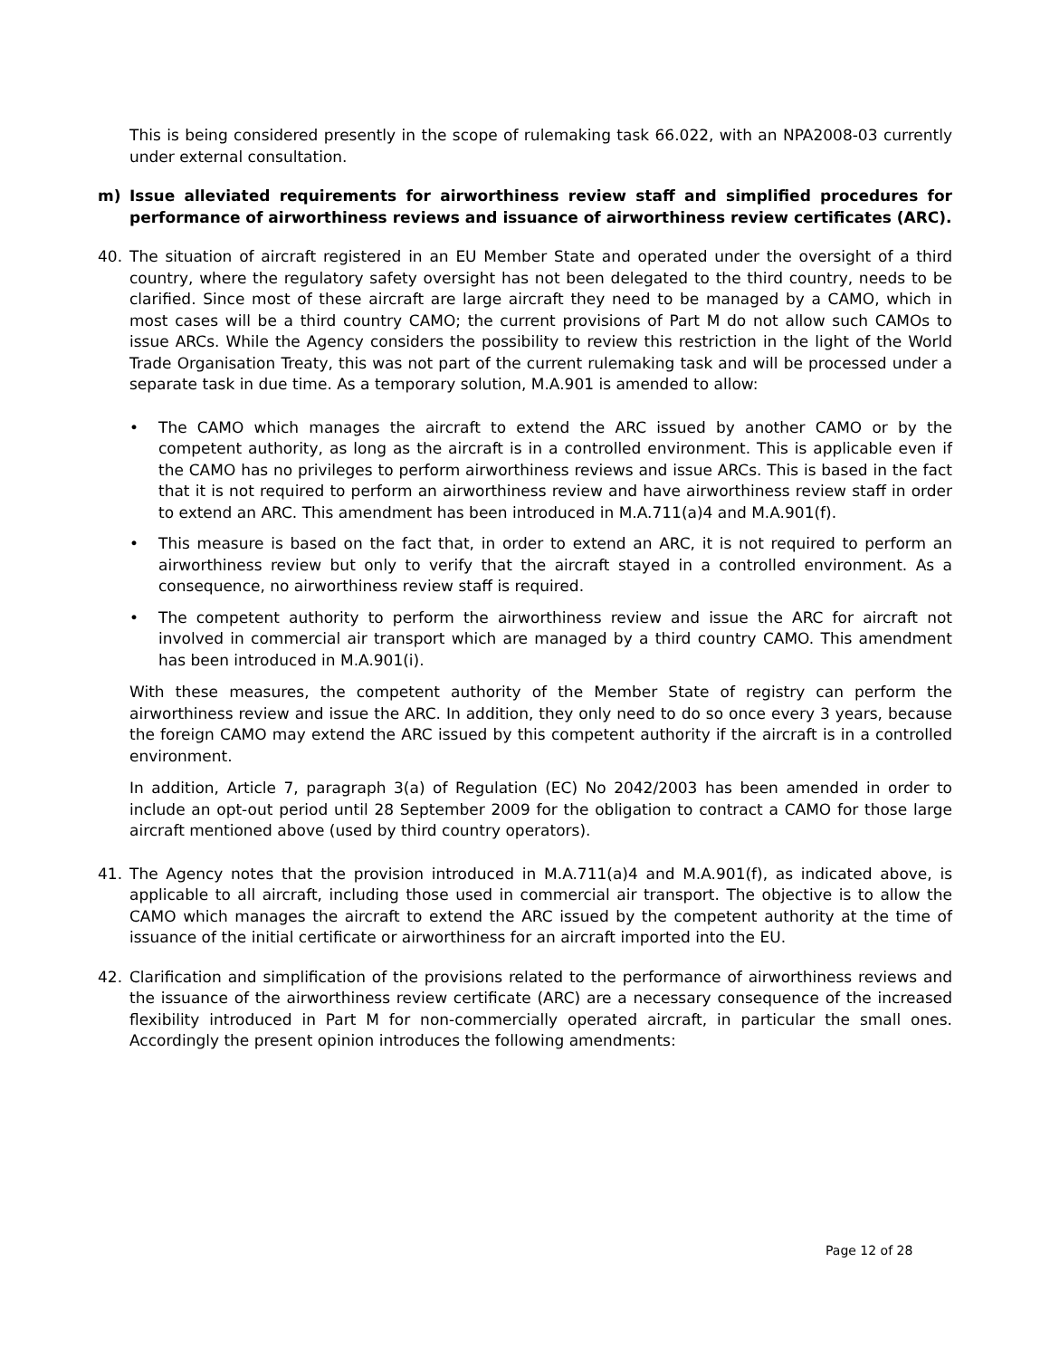This is being considered presently in the scope of rulemaking task 66.022, with an NPA2008-03 currently under external consultation.
m) Issue alleviated requirements for airworthiness review staff and simplified procedures for performance of airworthiness reviews and issuance of airworthiness review certificates (ARC).
40. The situation of aircraft registered in an EU Member State and operated under the oversight of a third country, where the regulatory safety oversight has not been delegated to the third country, needs to be clarified. Since most of these aircraft are large aircraft they need to be managed by a CAMO, which in most cases will be a third country CAMO; the current provisions of Part M do not allow such CAMOs to issue ARCs. While the Agency considers the possibility to review this restriction in the light of the World Trade Organisation Treaty, this was not part of the current rulemaking task and will be processed under a separate task in due time. As a temporary solution, M.A.901 is amended to allow:
• The CAMO which manages the aircraft to extend the ARC issued by another CAMO or by the competent authority, as long as the aircraft is in a controlled environment. This is applicable even if the CAMO has no privileges to perform airworthiness reviews and issue ARCs. This is based in the fact that it is not required to perform an airworthiness review and have airworthiness review staff in order to extend an ARC. This amendment has been introduced in M.A.711(a)4 and M.A.901(f).
• This measure is based on the fact that, in order to extend an ARC, it is not required to perform an airworthiness review but only to verify that the aircraft stayed in a controlled environment. As a consequence, no airworthiness review staff is required.
• The competent authority to perform the airworthiness review and issue the ARC for aircraft not involved in commercial air transport which are managed by a third country CAMO. This amendment has been introduced in M.A.901(i).
With these measures, the competent authority of the Member State of registry can perform the airworthiness review and issue the ARC. In addition, they only need to do so once every 3 years, because the foreign CAMO may extend the ARC issued by this competent authority if the aircraft is in a controlled environment.
In addition, Article 7, paragraph 3(a) of Regulation (EC) No 2042/2003 has been amended in order to include an opt-out period until 28 September 2009 for the obligation to contract a CAMO for those large aircraft mentioned above (used by third country operators).
41. The Agency notes that the provision introduced in M.A.711(a)4 and M.A.901(f), as indicated above, is applicable to all aircraft, including those used in commercial air transport. The objective is to allow the CAMO which manages the aircraft to extend the ARC issued by the competent authority at the time of issuance of the initial certificate or airworthiness for an aircraft imported into the EU.
42. Clarification and simplification of the provisions related to the performance of airworthiness reviews and the issuance of the airworthiness review certificate (ARC) are a necessary consequence of the increased flexibility introduced in Part M for non-commercially operated aircraft, in particular the small ones. Accordingly the present opinion introduces the following amendments:
Page 12 of 28